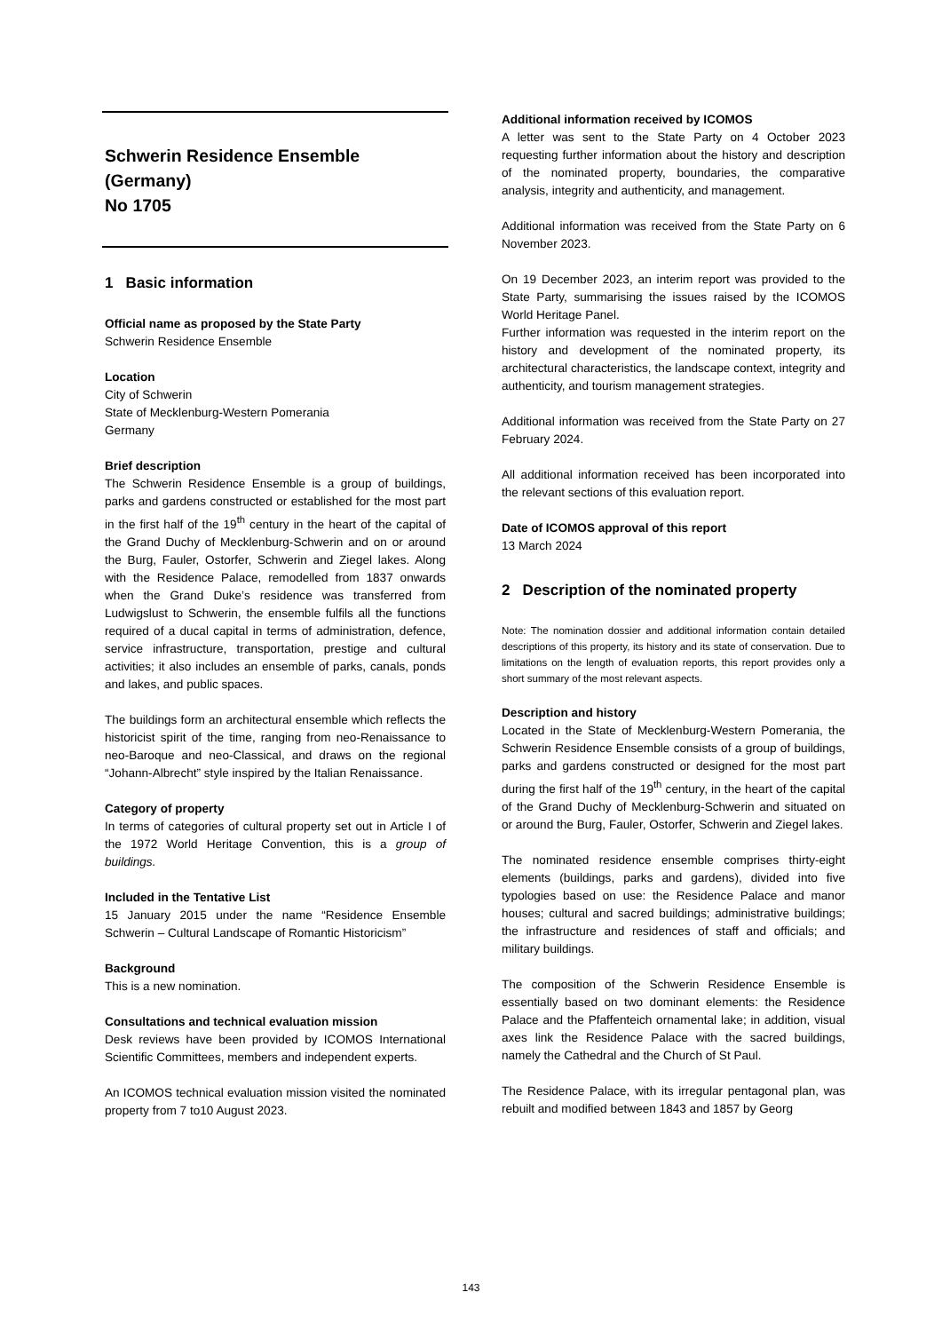Schwerin Residence Ensemble
(Germany)
No 1705
1 Basic information
Official name as proposed by the State Party
Schwerin Residence Ensemble
Location
City of Schwerin
State of Mecklenburg-Western Pomerania
Germany
Brief description
The Schwerin Residence Ensemble is a group of buildings, parks and gardens constructed or established for the most part in the first half of the 19<sup>th</sup> century in the heart of the capital of the Grand Duchy of Mecklenburg-Schwerin and on or around the Burg, Fauler, Ostorfer, Schwerin and Ziegel lakes. Along with the Residence Palace, remodelled from 1837 onwards when the Grand Duke’s residence was transferred from Ludwigslust to Schwerin, the ensemble fulfils all the functions required of a ducal capital in terms of administration, defence, service infrastructure, transportation, prestige and cultural activities; it also includes an ensemble of parks, canals, ponds and lakes, and public spaces.
The buildings form an architectural ensemble which reflects the historicist spirit of the time, ranging from neo-Renaissance to neo-Baroque and neo-Classical, and draws on the regional “Johann-Albrecht” style inspired by the Italian Renaissance.
Category of property
In terms of categories of cultural property set out in Article I of the 1972 World Heritage Convention, this is a group of buildings.
Included in the Tentative List
15 January 2015 under the name “Residence Ensemble Schwerin – Cultural Landscape of Romantic Historicism”
Background
This is a new nomination.
Consultations and technical evaluation mission
Desk reviews have been provided by ICOMOS International Scientific Committees, members and independent experts.
An ICOMOS technical evaluation mission visited the nominated property from 7 to10 August 2023.
Additional information received by ICOMOS
A letter was sent to the State Party on 4 October 2023 requesting further information about the history and description of the nominated property, boundaries, the comparative analysis, integrity and authenticity, and management.
Additional information was received from the State Party on 6 November 2023.
On 19 December 2023, an interim report was provided to the State Party, summarising the issues raised by the ICOMOS World Heritage Panel.
Further information was requested in the interim report on the history and development of the nominated property, its architectural characteristics, the landscape context, integrity and authenticity, and tourism management strategies.
Additional information was received from the State Party on 27 February 2024.
All additional information received has been incorporated into the relevant sections of this evaluation report.
Date of ICOMOS approval of this report
13 March 2024
2 Description of the nominated property
Note: The nomination dossier and additional information contain detailed descriptions of this property, its history and its state of conservation. Due to limitations on the length of evaluation reports, this report provides only a short summary of the most relevant aspects.
Description and history
Located in the State of Mecklenburg-Western Pomerania, the Schwerin Residence Ensemble consists of a group of buildings, parks and gardens constructed or designed for the most part during the first half of the 19<sup>th</sup> century, in the heart of the capital of the Grand Duchy of Mecklenburg-Schwerin and situated on or around the Burg, Fauler, Ostorfer, Schwerin and Ziegel lakes.
The nominated residence ensemble comprises thirty-eight elements (buildings, parks and gardens), divided into five typologies based on use: the Residence Palace and manor houses; cultural and sacred buildings; administrative buildings; the infrastructure and residences of staff and officials; and military buildings.
The composition of the Schwerin Residence Ensemble is essentially based on two dominant elements: the Residence Palace and the Pfaffenteich ornamental lake; in addition, visual axes link the Residence Palace with the sacred buildings, namely the Cathedral and the Church of St Paul.
The Residence Palace, with its irregular pentagonal plan, was rebuilt and modified between 1843 and 1857 by Georg
143